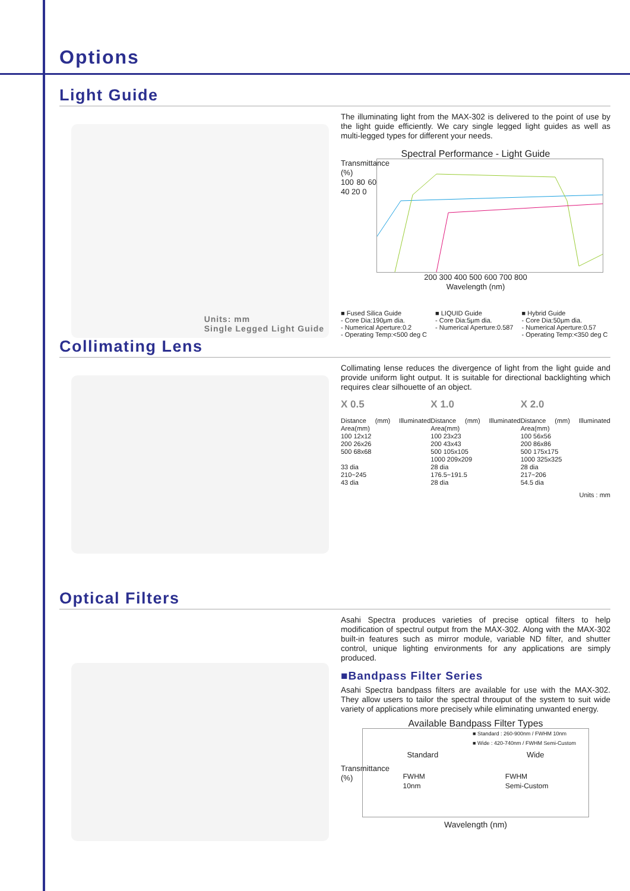Options
Light Guide
Units: mm
Single Legged Light Guide
The illuminating light from the MAX-302 is delivered to the point of use by the light guide efficiently. We cary single legged light guides as well as multi-legged types for different your needs.
Spectral Performance - Light Guide
Transmittance (%)
100 80 60 40 20 0
200 300 400 500 600 700 800
Wavelength (nm)
■ Fused Silica Guide
- Core Dia:190μm dia.
- Numerical Aperture:0.2
- Operating Temp:<500 deg C
■ LIQUID Guide
- Core Dia:5μm dia.
- Numerical Aperture:0.587
■ Hybrid Guide
- Core Dia:50μm dia.
- Numerical Aperture:0.57
- Operating Temp:<350 deg C
Collimating Lens
Collimating lense reduces the divergence of light from the light guide and provide uniform light output. It is suitable for directional backlighting which requires clear silhouette of an object.
X 0.5
Distance (mm) Illuminated Area(mm)
100 12x12
200 26x26
500 68x68
33 dia
210~245
43 dia
X 1.0
Distance (mm) Illuminated Area(mm)
100 23x23
200 43x43
500 105x105
1000 209x209
28 dia
176.5~191.5
28 dia
X 2.0
Distance (mm) Illuminated Area(mm)
100 56x56
200 86x86
500 175x175
1000 325x325
28 dia
217~206
54.5 dia
Units : mm
Optical Filters
Asahi Spectra produces varieties of precise optical filters to help modification of spectrul output from the MAX-302. Along with the MAX-302 built-in features such as mirror module, variable ND filter, and shutter control, unique lighting environments for any applications are simply produced.
■Bandpass Filter Series
Asahi Spectra bandpass filters are available for use with the MAX-302. They allow users to tailor the spectral throuput of the system to suit wide variety of applications more precisely while eliminating unwanted energy.
Available Bandpass Filter Types
Transmittance (%)
■ Standard : 260-900nm / FWHM 10nm
■ Wide : 420-740nm / FWHM Semi-Custom
Standard Wide
FWHM
10nm FWHM
Semi-Custom
Wavelength (nm)